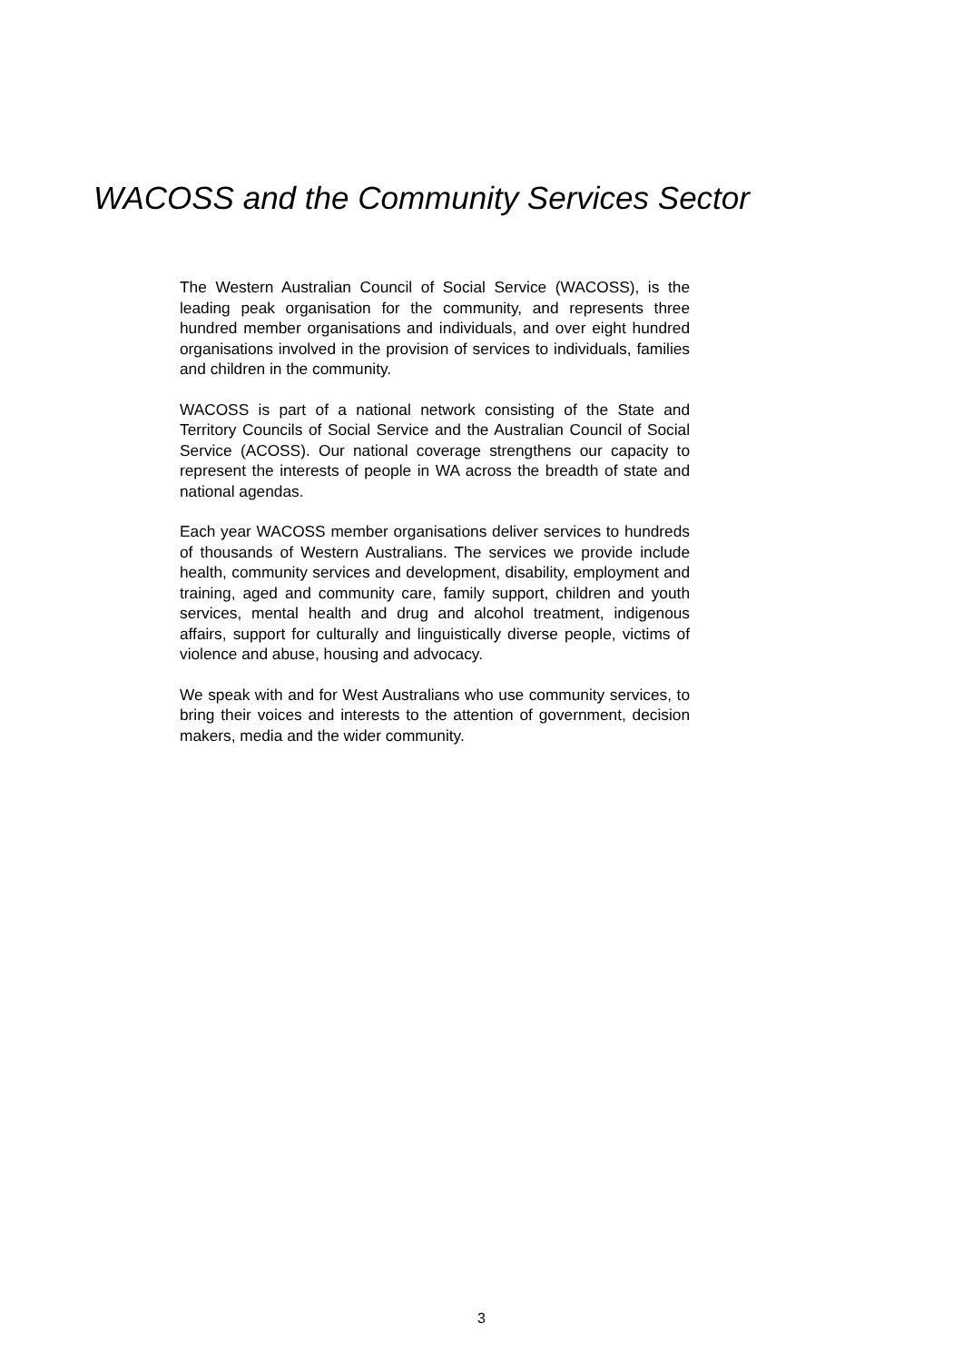WACOSS and the Community Services Sector
The Western Australian Council of Social Service (WACOSS), is the leading peak organisation for the community, and represents three hundred member organisations and individuals, and over eight hundred organisations involved in the provision of services to individuals, families and children in the community.
WACOSS is part of a national network consisting of the State and Territory Councils of Social Service and the Australian Council of Social Service (ACOSS). Our national coverage strengthens our capacity to represent the interests of people in WA across the breadth of state and national agendas.
Each year WACOSS member organisations deliver services to hundreds of thousands of Western Australians. The services we provide include health, community services and development, disability, employment and training, aged and community care, family support, children and youth services, mental health and drug and alcohol treatment, indigenous affairs, support for culturally and linguistically diverse people, victims of violence and abuse, housing and advocacy.
We speak with and for West Australians who use community services, to bring their voices and interests to the attention of government, decision makers, media and the wider community.
3